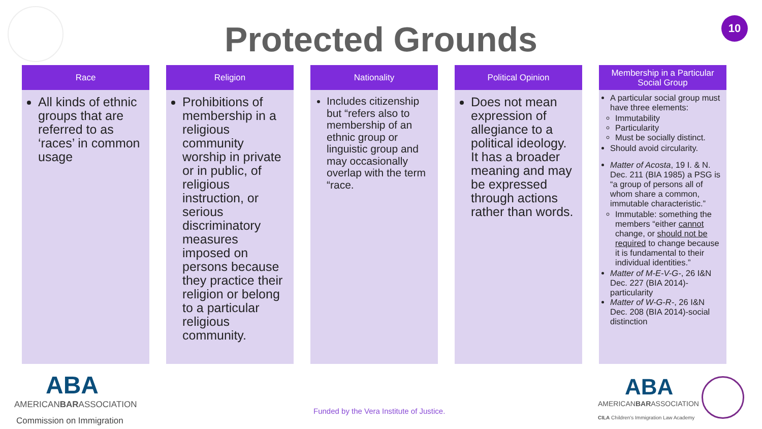Protected Grounds
10
Race
All kinds of ethnic groups that are referred to as ‘races’ in common usage
Religion
Prohibitions of membership in a religious community worship in private or in public, of religious instruction, or serious discriminatory measures imposed on persons because they practice their religion or belong to a particular religious community.
Nationality
Includes citizenship but “refers also to membership of an ethnic group or linguistic group and may occasionally overlap with the term “race.
Political Opinion
Does not mean expression of allegiance to a political ideology. It has a broader meaning and may be expressed through actions rather than words.
Membership in a Particular Social Group
A particular social group must have three elements:
Immutability
Particularity
Must be socially distinct.
Should avoid circularity.
Matter of Acosta, 19 I. & N. Dec. 211 (BIA 1985) a PSG is “a group of persons all of whom share a common, immutable characteristic.”
Immutable: something the members “either cannot change, or should not be required to change because it is fundamental to their individual identities.”
Matter of M-E-V-G-, 26 I&N Dec. 227 (BIA 2014)-particularity
Matter of W-G-R-, 26 I&N Dec. 208 (BIA 2014)-social distinction
ABA
AMERICANBARASSOCIATION
Commission on Immigration
Funded by the Vera Institute of Justice.
ABA
AMERICANBARASSOCIATION
CILA Children's Immigration Law Academy